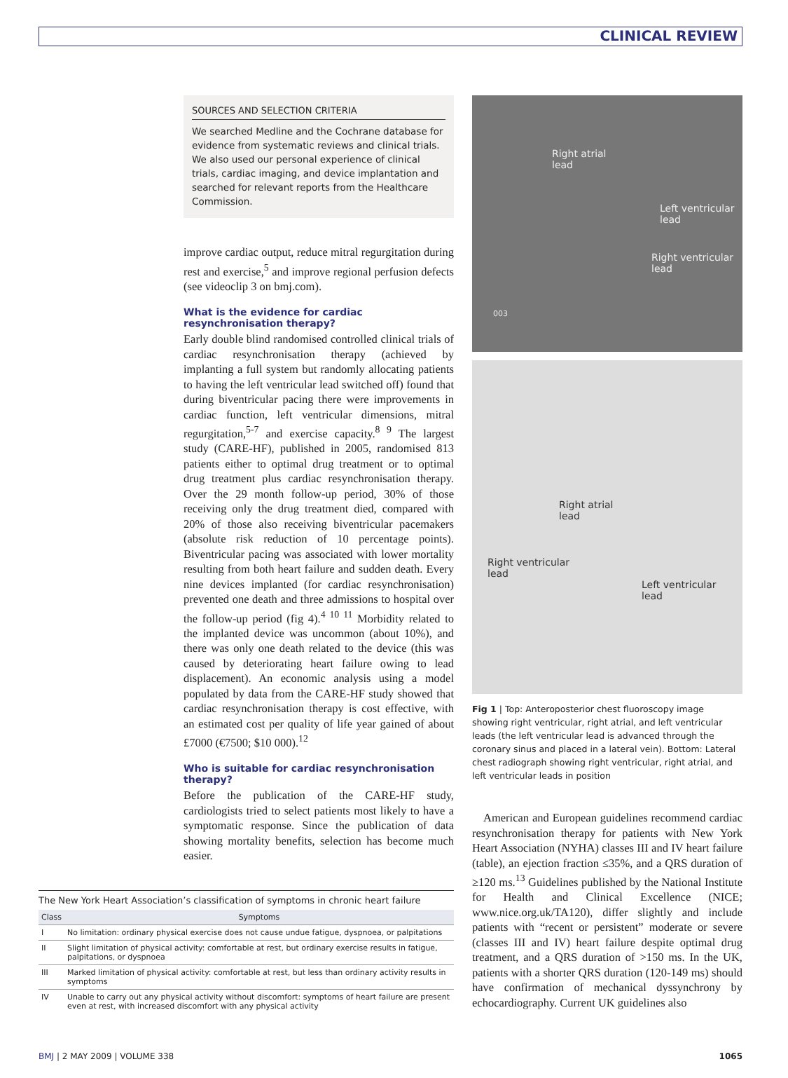CLINICAL REVIEW
SOURCES AND SELECTION CRITERIA
We searched Medline and the Cochrane database for evidence from systematic reviews and clinical trials. We also used our personal experience of clinical trials, cardiac imaging, and device implantation and searched for relevant reports from the Healthcare Commission.
improve cardiac output, reduce mitral regurgitation during rest and exercise,<sup>5</sup> and improve regional perfusion defects (see videoclip 3 on bmj.com).
What is the evidence for cardiac resynchronisation therapy?
Early double blind randomised controlled clinical trials of cardiac resynchronisation therapy (achieved by implanting a full system but randomly allocating patients to having the left ventricular lead switched off) found that during biventricular pacing there were improvements in cardiac function, left ventricular dimensions, mitral regurgitation,<sup>5-7</sup> and exercise capacity.<sup>8 9</sup> The largest study (CARE-HF), published in 2005, randomised 813 patients either to optimal drug treatment or to optimal drug treatment plus cardiac resynchronisation therapy. Over the 29 month follow-up period, 30% of those receiving only the drug treatment died, compared with 20% of those also receiving biventricular pacemakers (absolute risk reduction of 10 percentage points). Biventricular pacing was associated with lower mortality resulting from both heart failure and sudden death. Every nine devices implanted (for cardiac resynchronisation) prevented one death and three admissions to hospital over the follow-up period (fig 4).<sup>4 10 11</sup> Morbidity related to the implanted device was uncommon (about 10%), and there was only one death related to the device (this was caused by deteriorating heart failure owing to lead displacement). An economic analysis using a model populated by data from the CARE-HF study showed that cardiac resynchronisation therapy is cost effective, with an estimated cost per quality of life year gained of about £7000 (€7500; $10 000).<sup>12</sup>
Who is suitable for cardiac resynchronisation therapy?
Before the publication of the CARE-HF study, cardiologists tried to select patients most likely to have a symptomatic response. Since the publication of data showing mortality benefits, selection has become much easier.
Right atrial
lead
Left ventricular
lead
Right ventricular
lead
003
Right atrial
lead
Right ventricular
lead
Left ventricular
lead
Fig 1 | Top: Anteroposterior chest fluoroscopy image showing right ventricular, right atrial, and left ventricular leads (the left ventricular lead is advanced through the coronary sinus and placed in a lateral vein). Bottom: Lateral chest radiograph showing right ventricular, right atrial, and left ventricular leads in position
American and European guidelines recommend cardiac resynchronisation therapy for patients with New York Heart Association (NYHA) classes III and IV heart failure (table), an ejection fraction ≤35%, and a QRS duration of ≥120 ms.<sup>13</sup> Guidelines published by the National Institute for Health and Clinical Excellence (NICE; www.nice.org.uk/TA120), differ slightly and include patients with “recent or persistent” moderate or severe (classes III and IV) heart failure despite optimal drug treatment, and a QRS duration of >150 ms. In the UK, patients with a shorter QRS duration (120-149 ms) should have confirmation of mechanical dyssynchrony by echocardiography. Current UK guidelines also
The New York Heart Association’s classification of symptoms in chronic heart failure
| Class | Symptoms |
| --- | --- |
| I | No limitation: ordinary physical exercise does not cause undue fatigue, dyspnoea, or palpitations |
| II | Slight limitation of physical activity: comfortable at rest, but ordinary exercise results in fatigue, palpitations, or dyspnoea |
| III | Marked limitation of physical activity: comfortable at rest, but less than ordinary activity results in symptoms |
| IV | Unable to carry out any physical activity without discomfort: symptoms of heart failure are present even at rest, with increased discomfort with any physical activity |
BMJ | 2 MAY 2009 | VOLUME 338 1065